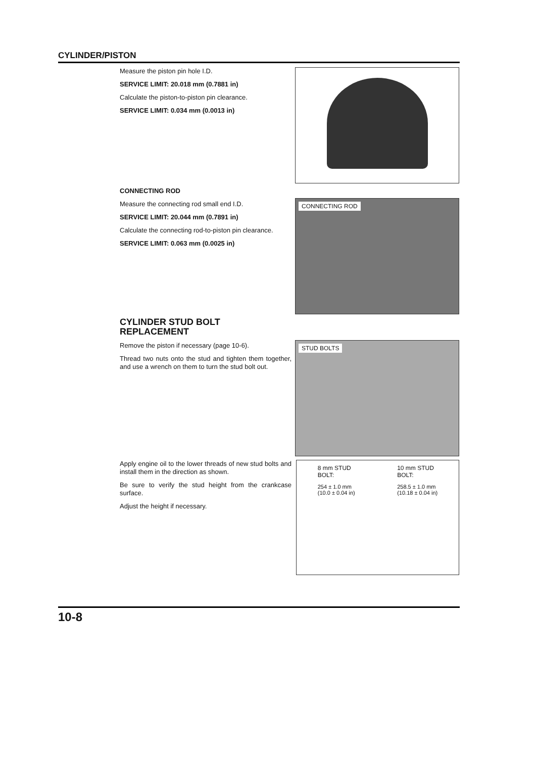CYLINDER/PISTON
Measure the piston pin hole I.D.
SERVICE LIMIT: 20.018 mm (0.7881 in)
Calculate the piston-to-piston pin clearance.
SERVICE LIMIT: 0.034 mm (0.0013 in)
CONNECTING ROD
Measure the connecting rod small end I.D.
SERVICE LIMIT: 20.044 mm (0.7891 in)
Calculate the connecting rod-to-piston pin clearance.
SERVICE LIMIT: 0.063 mm (0.0025 in)
CONNECTING ROD
CYLINDER STUD BOLT REPLACEMENT
Remove the piston if necessary (page 10-6).
Thread two nuts onto the stud and tighten them together, and use a wrench on them to turn the stud bolt out.
STUD BOLTS
Apply engine oil to the lower threads of new stud bolts and install them in the direction as shown.
Be sure to verify the stud height from the crankcase surface.
Adjust the height if necessary.
8 mm STUD
BOLT:
254 ± 1.0 mm
(10.0 ± 0.04 in)
10 mm STUD
BOLT:
258.5 ± 1.0 mm
(10.18 ± 0.04 in)
10-8